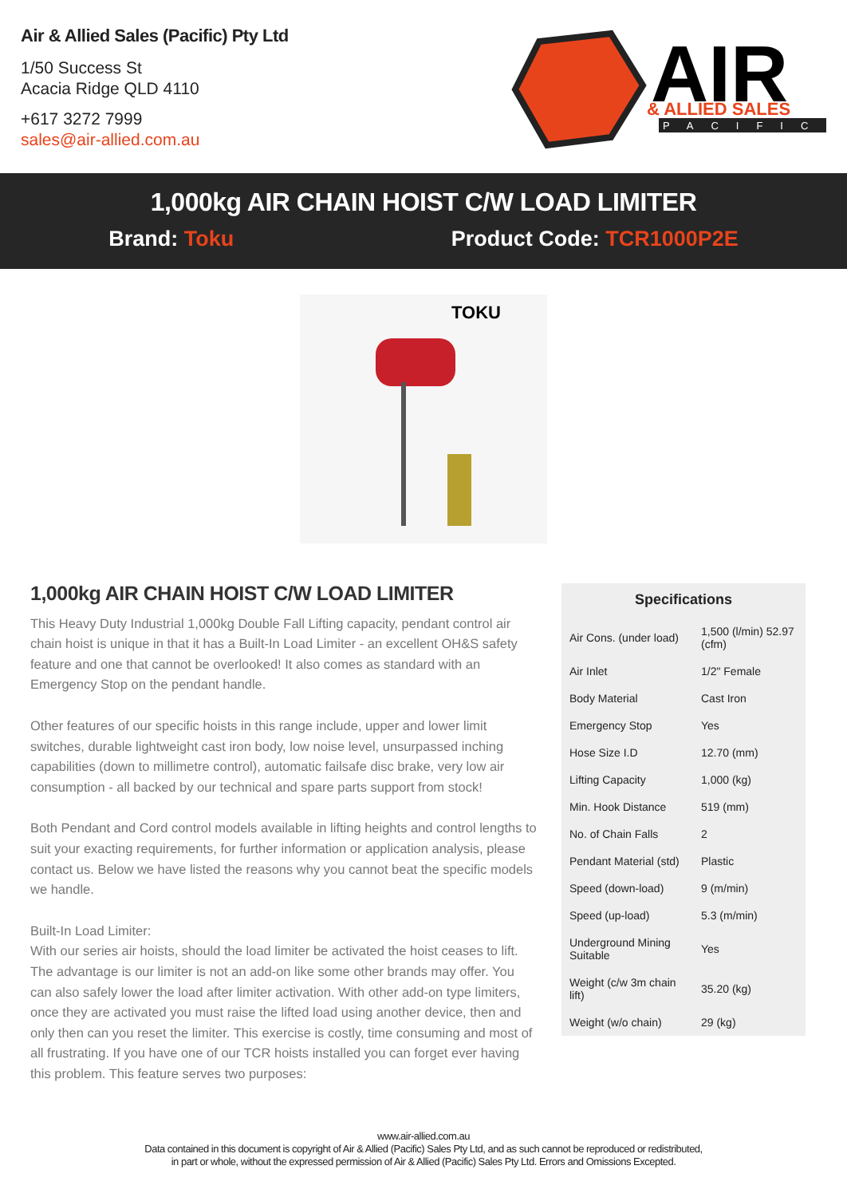Air & Allied Sales (Pacific) Pty Ltd
1/50 Success St
Acacia Ridge QLD 4110
+617 3272 7999
sales@air-allied.com.au
AIR
& ALLIED SALES
PACIFIC
1,000kg AIR CHAIN HOIST C/W LOAD LIMITER
Brand: Toku Product Code: TCR1000P2E
TOKU
1,000kg AIR CHAIN HOIST C/W LOAD LIMITER
This Heavy Duty Industrial 1,000kg Double Fall Lifting capacity, pendant control air chain hoist is unique in that it has a Built-In Load Limiter - an excellent OH&S safety feature and one that cannot be overlooked! It also comes as standard with an Emergency Stop on the pendant handle.
Other features of our specific hoists in this range include, upper and lower limit switches, durable lightweight cast iron body, low noise level, unsurpassed inching capabilities (down to millimetre control), automatic failsafe disc brake, very low air consumption - all backed by our technical and spare parts support from stock!
Both Pendant and Cord control models available in lifting heights and control lengths to suit your exacting requirements, for further information or application analysis, please contact us. Below we have listed the reasons why you cannot beat the specific models we handle.
Built-In Load Limiter:
With our series air hoists, should the load limiter be activated the hoist ceases to lift. The advantage is our limiter is not an add-on like some other brands may offer. You can also safely lower the load after limiter activation. With other add-on type limiters, once they are activated you must raise the lifted load using another device, then and only then can you reset the limiter. This exercise is costly, time consuming and most of all frustrating. If you have one of our TCR hoists installed you can forget ever having this problem. This feature serves two purposes:
Specifications
| Air Cons. (under load) | 1,500 (l/min) 52.97 (cfm) |
| Air Inlet | 1/2" Female |
| Body Material | Cast Iron |
| Emergency Stop | Yes |
| Hose Size I.D | 12.70 (mm) |
| Lifting Capacity | 1,000 (kg) |
| Min. Hook Distance | 519 (mm) |
| No. of Chain Falls | 2 |
| Pendant Material (std) | Plastic |
| Speed (down-load) | 9 (m/min) |
| Speed (up-load) | 5.3 (m/min) |
| Underground Mining Suitable | Yes |
| Weight (c/w 3m chain lift) | 35.20 (kg) |
| Weight (w/o chain) | 29 (kg) |
www.air-allied.com.au
Data contained in this document is copyright of Air & Allied (Pacific) Sales Pty Ltd, and as such cannot be reproduced or redistributed,
in part or whole, without the expressed permission of Air & Allied (Pacific) Sales Pty Ltd. Errors and Omissions Excepted.